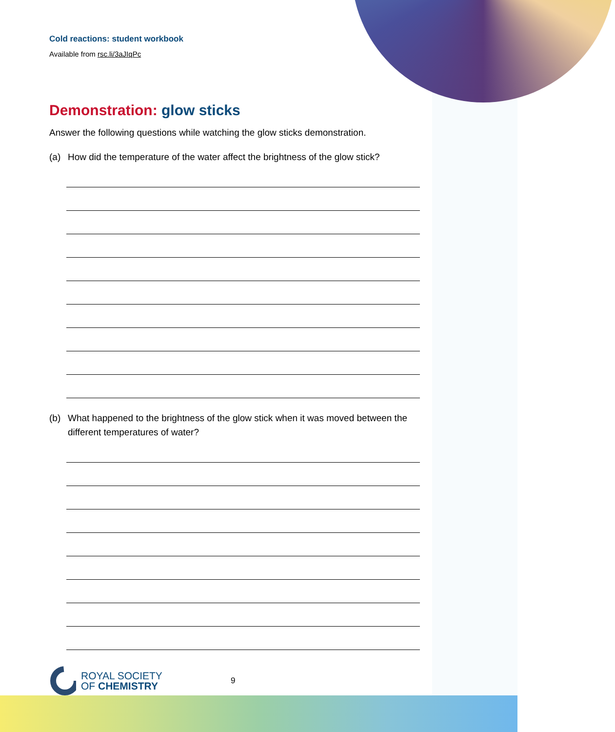Cold reactions: student workbook
Available from rsc.li/3aJIqPc
Demonstration: glow sticks
Answer the following questions while watching the glow sticks demonstration.
(a) How did the temperature of the water affect the brightness of the glow stick?
(b) What happened to the brightness of the glow stick when it was moved between the different temperatures of water?
ROYAL SOCIETY
OF CHEMISTRY
9